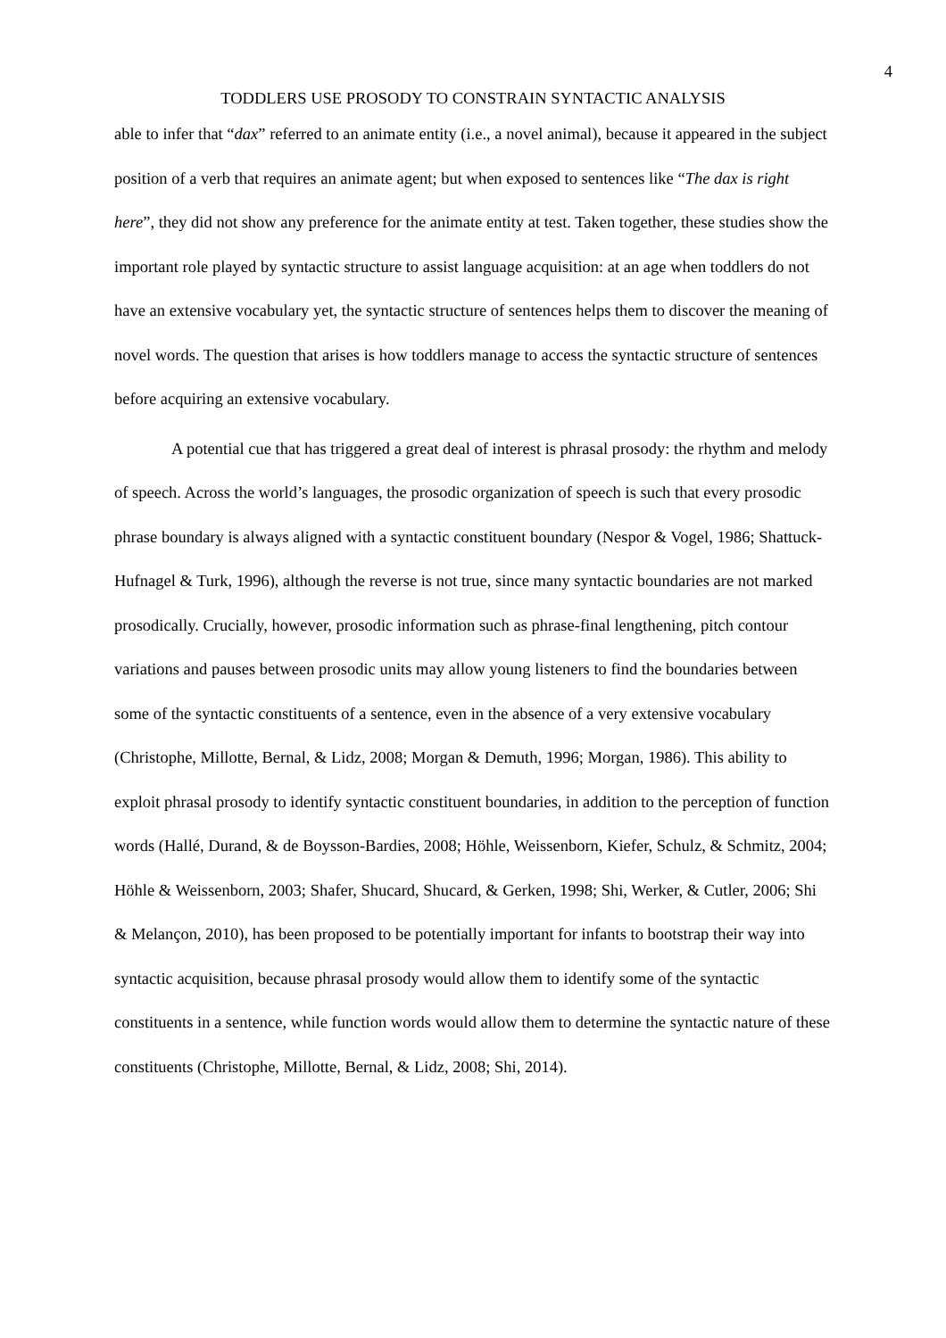4
TODDLERS USE PROSODY TO CONSTRAIN SYNTACTIC ANALYSIS
able to infer that “dax” referred to an animate entity (i.e., a novel animal), because it appeared in the subject position of a verb that requires an animate agent; but when exposed to sentences like “The dax is right here”, they did not show any preference for the animate entity at test. Taken together, these studies show the important role played by syntactic structure to assist language acquisition: at an age when toddlers do not have an extensive vocabulary yet, the syntactic structure of sentences helps them to discover the meaning of novel words. The question that arises is how toddlers manage to access the syntactic structure of sentences before acquiring an extensive vocabulary.
A potential cue that has triggered a great deal of interest is phrasal prosody: the rhythm and melody of speech. Across the world’s languages, the prosodic organization of speech is such that every prosodic phrase boundary is always aligned with a syntactic constituent boundary (Nespor & Vogel, 1986; Shattuck-Hufnagel & Turk, 1996), although the reverse is not true, since many syntactic boundaries are not marked prosodically. Crucially, however, prosodic information such as phrase-final lengthening, pitch contour variations and pauses between prosodic units may allow young listeners to find the boundaries between some of the syntactic constituents of a sentence, even in the absence of a very extensive vocabulary (Christophe, Millotte, Bernal, & Lidz, 2008; Morgan & Demuth, 1996; Morgan, 1986). This ability to exploit phrasal prosody to identify syntactic constituent boundaries, in addition to the perception of function words (Hallé, Durand, & de Boysson-Bardies, 2008; Höhle, Weissenborn, Kiefer, Schulz, & Schmitz, 2004; Höhle & Weissenborn, 2003; Shafer, Shucard, Shucard, & Gerken, 1998; Shi, Werker, & Cutler, 2006; Shi & Melançon, 2010), has been proposed to be potentially important for infants to bootstrap their way into syntactic acquisition, because phrasal prosody would allow them to identify some of the syntactic constituents in a sentence, while function words would allow them to determine the syntactic nature of these constituents (Christophe, Millotte, Bernal, & Lidz, 2008; Shi, 2014).